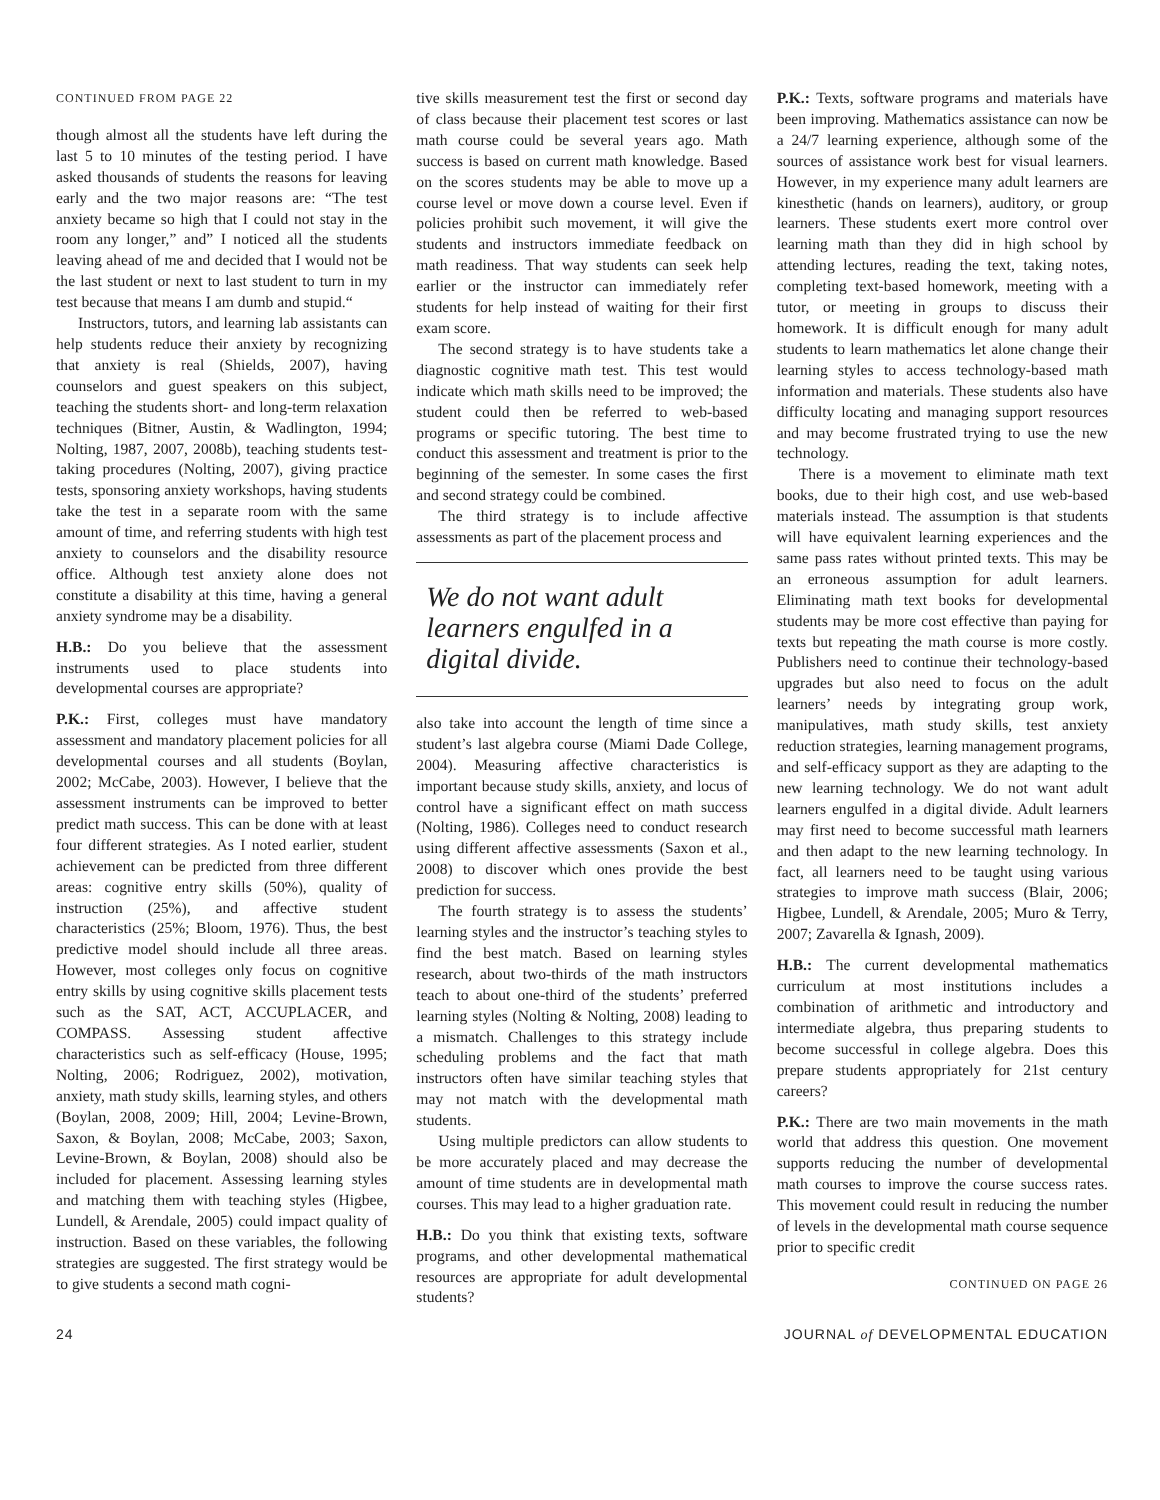CONTINUED FROM PAGE 22
though almost all the students have left during the last 5 to 10 minutes of the testing period. I have asked thousands of students the reasons for leaving early and the two major reasons are: “The test anxiety became so high that I could not stay in the room any longer,” and” I noticed all the students leaving ahead of me and decided that I would not be the last student or next to last student to turn in my test because that means I am dumb and stupid.“
Instructors, tutors, and learning lab assistants can help students reduce their anxiety by recognizing that anxiety is real (Shields, 2007), having counselors and guest speakers on this subject, teaching the students short- and long-term relaxation techniques (Bitner, Austin, & Wadlington, 1994; Nolting, 1987, 2007, 2008b), teaching students test-taking procedures (Nolting, 2007), giving practice tests, sponsoring anxiety workshops, having students take the test in a separate room with the same amount of time, and referring students with high test anxiety to counselors and the disability resource office. Although test anxiety alone does not constitute a disability at this time, having a general anxiety syndrome may be a disability.
H.B.: Do you believe that the assessment instruments used to place students into developmental courses are appropriate?
P.K.: First, colleges must have mandatory assessment and mandatory placement policies for all developmental courses and all students (Boylan, 2002; McCabe, 2003). However, I believe that the assessment instruments can be improved to better predict math success. This can be done with at least four different strategies. As I noted earlier, student achievement can be predicted from three different areas: cognitive entry skills (50%), quality of instruction (25%), and affective student characteristics (25%; Bloom, 1976). Thus, the best predictive model should include all three areas. However, most colleges only focus on cognitive entry skills by using cognitive skills placement tests such as the SAT, ACT, ACCUPLACER, and COMPASS. Assessing student affective characteristics such as self-efficacy (House, 1995; Nolting, 2006; Rodriguez, 2002), motivation, anxiety, math study skills, learning styles, and others (Boylan, 2008, 2009; Hill, 2004; Levine-Brown, Saxon, & Boylan, 2008; McCabe, 2003; Saxon, Levine-Brown, & Boylan, 2008) should also be included for placement. Assessing learning styles and matching them with teaching styles (Higbee, Lundell, & Arendale, 2005) could impact quality of instruction. Based on these variables, the following strategies are suggested. The first strategy would be to give students a second math cogni-
tive skills measurement test the first or second day of class because their placement test scores or last math course could be several years ago. Math success is based on current math knowledge. Based on the scores students may be able to move up a course level or move down a course level. Even if policies prohibit such movement, it will give the students and instructors immediate feedback on math readiness. That way students can seek help earlier or the instructor can immediately refer students for help instead of waiting for their first exam score.
The second strategy is to have students take a diagnostic cognitive math test. This test would indicate which math skills need to be improved; the student could then be referred to web-based programs or specific tutoring. The best time to conduct this assessment and treatment is prior to the beginning of the semester. In some cases the first and second strategy could be combined.
The third strategy is to include affective assessments as part of the placement process and
We do not want adult learners engulfed in a digital divide.
also take into account the length of time since a student’s last algebra course (Miami Dade College, 2004). Measuring affective characteristics is important because study skills, anxiety, and locus of control have a significant effect on math success (Nolting, 1986). Colleges need to conduct research using different affective assessments (Saxon et al., 2008) to discover which ones provide the best prediction for success.
The fourth strategy is to assess the students’ learning styles and the instructor’s teaching styles to find the best match. Based on learning styles research, about two-thirds of the math instructors teach to about one-third of the students’ preferred learning styles (Nolting & Nolting, 2008) leading to a mismatch. Challenges to this strategy include scheduling problems and the fact that math instructors often have similar teaching styles that may not match with the developmental math students.
Using multiple predictors can allow students to be more accurately placed and may decrease the amount of time students are in developmental math courses. This may lead to a higher graduation rate.
H.B.: Do you think that existing texts, software programs, and other developmental mathematical resources are appropriate for adult developmental students?
P.K.: Texts, software programs and materials have been improving. Mathematics assistance can now be a 24/7 learning experience, although some of the sources of assistance work best for visual learners. However, in my experience many adult learners are kinesthetic (hands on learners), auditory, or group learners. These students exert more control over learning math than they did in high school by attending lectures, reading the text, taking notes, completing text-based homework, meeting with a tutor, or meeting in groups to discuss their homework. It is difficult enough for many adult students to learn mathematics let alone change their learning styles to access technology-based math information and materials. These students also have difficulty locating and managing support resources and may become frustrated trying to use the new technology.
There is a movement to eliminate math text books, due to their high cost, and use web-based materials instead. The assumption is that students will have equivalent learning experiences and the same pass rates without printed texts. This may be an erroneous assumption for adult learners. Eliminating math text books for developmental students may be more cost effective than paying for texts but repeating the math course is more costly. Publishers need to continue their technology-based upgrades but also need to focus on the adult learners’ needs by integrating group work, manipulatives, math study skills, test anxiety reduction strategies, learning management programs, and self-efficacy support as they are adapting to the new learning technology. We do not want adult learners engulfed in a digital divide. Adult learners may first need to become successful math learners and then adapt to the new learning technology. In fact, all learners need to be taught using various strategies to improve math success (Blair, 2006; Higbee, Lundell, & Arendale, 2005; Muro & Terry, 2007; Zavarella & Ignash, 2009).
H.B.: The current developmental mathematics curriculum at most institutions includes a combination of arithmetic and introductory and intermediate algebra, thus preparing students to become successful in college algebra. Does this prepare students appropriately for 21st century careers?
P.K.: There are two main movements in the math world that address this question. One movement supports reducing the number of developmental math courses to improve the course success rates. This movement could result in reducing the number of levels in the developmental math course sequence prior to specific credit
CONTINUED ON PAGE 26
24 JOURNAL of DEVELOPMENTAL EDUCATION